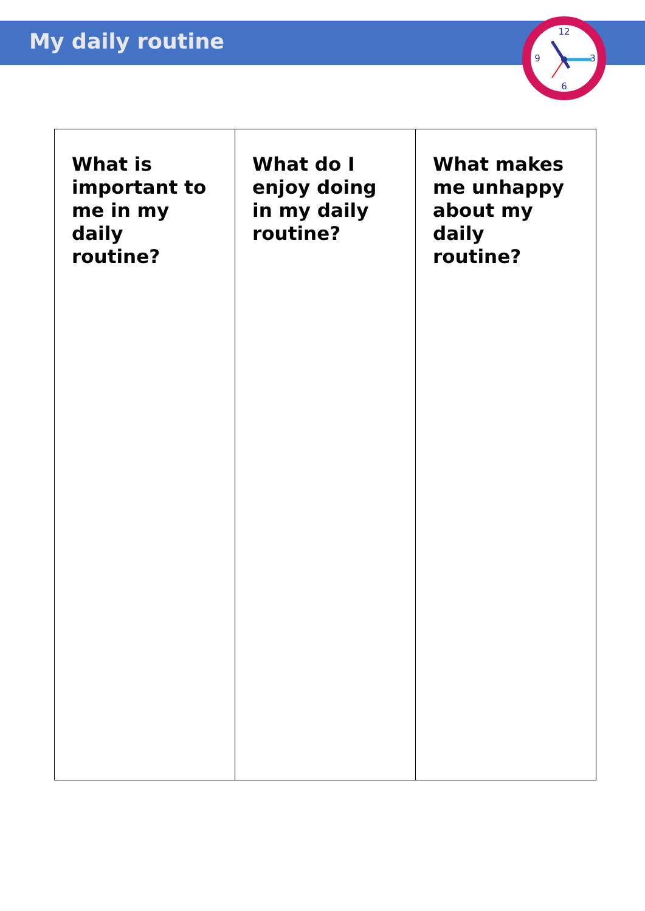My daily routine
12
3
6
9
| What is important to me in my daily routine? | What do I enjoy doing in my daily routine? | What makes me unhappy about my daily routine? |